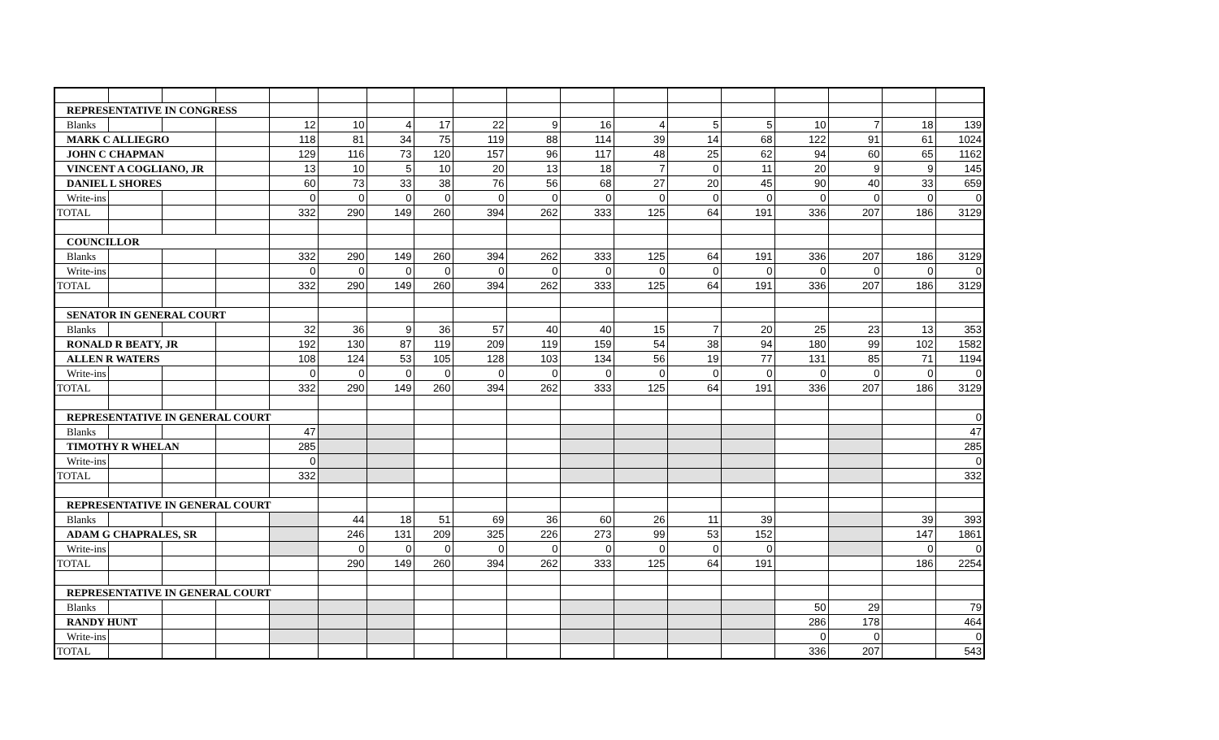| REPRESENTATIVE IN CONGRESS | | | | | | | | | | | | | | | | | |
| Blanks | | | | 12 | 10 | 4 | 17 | 22 | 9 | 16 | 4 | 5 | 5 | 10 | 7 | 18 | 139 |
| MARK C ALLIEGRO | | | | 118 | 81 | 34 | 75 | 119 | 88 | 114 | 39 | 14 | 68 | 122 | 91 | 61 | 1024 |
| JOHN C CHAPMAN | | | | 129 | 116 | 73 | 120 | 157 | 96 | 117 | 48 | 25 | 62 | 94 | 60 | 65 | 1162 |
| VINCENT A COGLIANO, JR | | | | 13 | 10 | 5 | 10 | 20 | 13 | 18 | 7 | 0 | 11 | 20 | 9 | 9 | 145 |
| DANIEL L SHORES | | | | 60 | 73 | 33 | 38 | 76 | 56 | 68 | 27 | 20 | 45 | 90 | 40 | 33 | 659 |
| Write-ins | | | | 0 | 0 | 0 | 0 | 0 | 0 | 0 | 0 | 0 | 0 | 0 | 0 | 0 | 0 |
| TOTAL | | | | 332 | 290 | 149 | 260 | 394 | 262 | 333 | 125 | 64 | 191 | 336 | 207 | 186 | 3129 |
| COUNCILLOR | | | | | | | | | | | | | | | | | |
| Blanks | | | | 332 | 290 | 149 | 260 | 394 | 262 | 333 | 125 | 64 | 191 | 336 | 207 | 186 | 3129 |
| Write-ins | | | | 0 | 0 | 0 | 0 | 0 | 0 | 0 | 0 | 0 | 0 | 0 | 0 | 0 | 0 |
| TOTAL | | | | 332 | 290 | 149 | 260 | 394 | 262 | 333 | 125 | 64 | 191 | 336 | 207 | 186 | 3129 |
| SENATOR IN GENERAL COURT | | | | | | | | | | | | | | | | | |
| Blanks | | | | 32 | 36 | 9 | 36 | 57 | 40 | 40 | 15 | 7 | 20 | 25 | 23 | 13 | 353 |
| RONALD R BEATY, JR | | | | 192 | 130 | 87 | 119 | 209 | 119 | 159 | 54 | 38 | 94 | 180 | 99 | 102 | 1582 |
| ALLEN R WATERS | | | | 108 | 124 | 53 | 105 | 128 | 103 | 134 | 56 | 19 | 77 | 131 | 85 | 71 | 1194 |
| Write-ins | | | | 0 | 0 | 0 | 0 | 0 | 0 | 0 | 0 | 0 | 0 | 0 | 0 | 0 | 0 |
| TOTAL | | | | 332 | 290 | 149 | 260 | 394 | 262 | 333 | 125 | 64 | 191 | 336 | 207 | 186 | 3129 |
| REPRESENTATIVE IN GENERAL COURT | | | | | | | | | | | | | | | | | 0 |
| Blanks | | | | 47 | | | | | | | | | | | | | 47 |
| TIMOTHY R WHELAN | | | | 285 | | | | | | | | | | | | | 285 |
| Write-ins | | | | 0 | | | | | | | | | | | | | 0 |
| TOTAL | | | | 332 | | | | | | | | | | | | | 332 |
| REPRESENTATIVE IN GENERAL COURT | | | | | | | | | | | | | | | | | |
| Blanks | | | | | 44 | 18 | 51 | 69 | 36 | 60 | 26 | 11 | 39 | | | 39 | 393 |
| ADAM G CHAPRALES, SR | | | | | 246 | 131 | 209 | 325 | 226 | 273 | 99 | 53 | 152 | | | 147 | 1861 |
| Write-ins | | | | | 0 | 0 | 0 | 0 | 0 | 0 | 0 | 0 | 0 | | | 0 | 0 |
| TOTAL | | | | | 290 | 149 | 260 | 394 | 262 | 333 | 125 | 64 | 191 | | | 186 | 2254 |
| REPRESENTATIVE IN GENERAL COURT | | | | | | | | | | | | | | | | | |
| Blanks | | | | | | | | | | | | | | 50 | 29 | | 79 |
| RANDY HUNT | | | | | | | | | | | | | | 286 | 178 | | 464 |
| Write-ins | | | | | | | | | | | | | | 0 | 0 | | 0 |
| TOTAL | | | | | | | | | | | | | | 336 | 207 | | 543 |